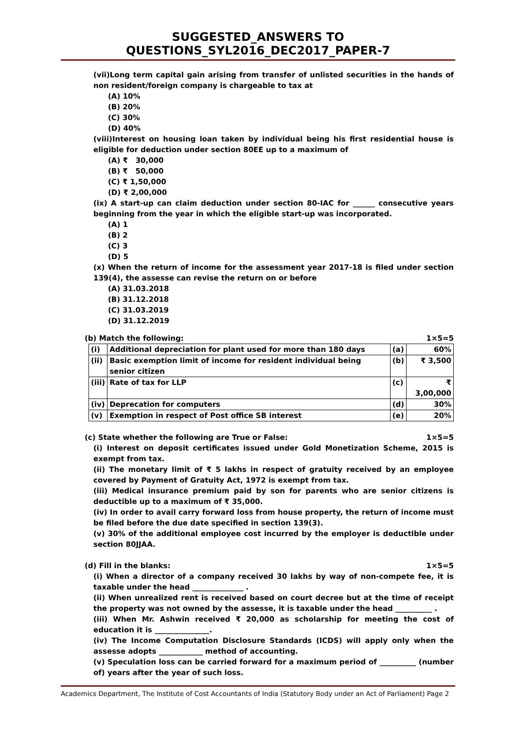SUGGESTED_ANSWERS TO QUESTIONS_SYL2016_DEC2017_PAPER-7
(vii)Long term capital gain arising from transfer of unlisted securities in the hands of non resident/foreign company is chargeable to tax at
(A) 10%
(B) 20%
(C) 30%
(D) 40%
(viii)Interest on housing loan taken by individual being his first residential house is eligible for deduction under section 80EE up to a maximum of
(A) ₹ 30,000
(B) ₹ 50,000
(C) ₹ 1,50,000
(D) ₹ 2,00,000
(ix) A start-up can claim deduction under section 80-IAC for ______ consecutive years beginning from the year in which the eligible start-up was incorporated.
(A) 1
(B) 2
(C) 3
(D) 5
(x) When the return of income for the assessment year 2017-18 is filed under section 139(4), the assesse can revise the return on or before
(A) 31.03.2018
(B) 31.12.2018
(C) 31.03.2019
(D) 31.12.2019
(b) Match the following: 1×5=5
| (i) | Additional depreciation for plant used for more than 180 days | (a) | 60% |
| (ii) | Basic exemption limit of income for resident individual being senior citizen | (b) | ₹ 3,500 |
| (iii) | Rate of tax for LLP | (c) | ₹ 3,00,000 |
| (iv) | Deprecation for computers | (d) | 30% |
| (v) | Exemption in respect of Post office SB interest | (e) | 20% |
(c) State whether the following are True or False: 1×5=5
(i) Interest on deposit certificates issued under Gold Monetization Scheme, 2015 is exempt from tax.
(ii) The monetary limit of ₹ 5 lakhs in respect of gratuity received by an employee covered by Payment of Gratuity Act, 1972 is exempt from tax.
(iii) Medical insurance premium paid by son for parents who are senior citizens is deductible up to a maximum of ₹ 35,000.
(iv) In order to avail carry forward loss from house property, the return of income must be filed before the due date specified in section 139(3).
(v) 30% of the additional employee cost incurred by the employer is deductible under section 80JJAA.
(d) Fill in the blanks: 1×5=5
(i) When a director of a company received 30 lakhs by way of non-compete fee, it is taxable under the head ______________ .
(ii) When unrealized rent is received based on court decree but at the time of receipt the property was not owned by the assesse, it is taxable under the head __________ .
(iii) When Mr. Ashwin received ₹ 20,000 as scholarship for meeting the cost of education it is _______________.
(iv) The Income Computation Disclosure Standards (ICDS) will apply only when the assesse adopts ____________ method of accounting.
(v) Speculation loss can be carried forward for a maximum period of __________ (number of) years after the year of such loss.
Academics Department, The Institute of Cost Accountants of India (Statutory Body under an Act of Parliament) Page 2